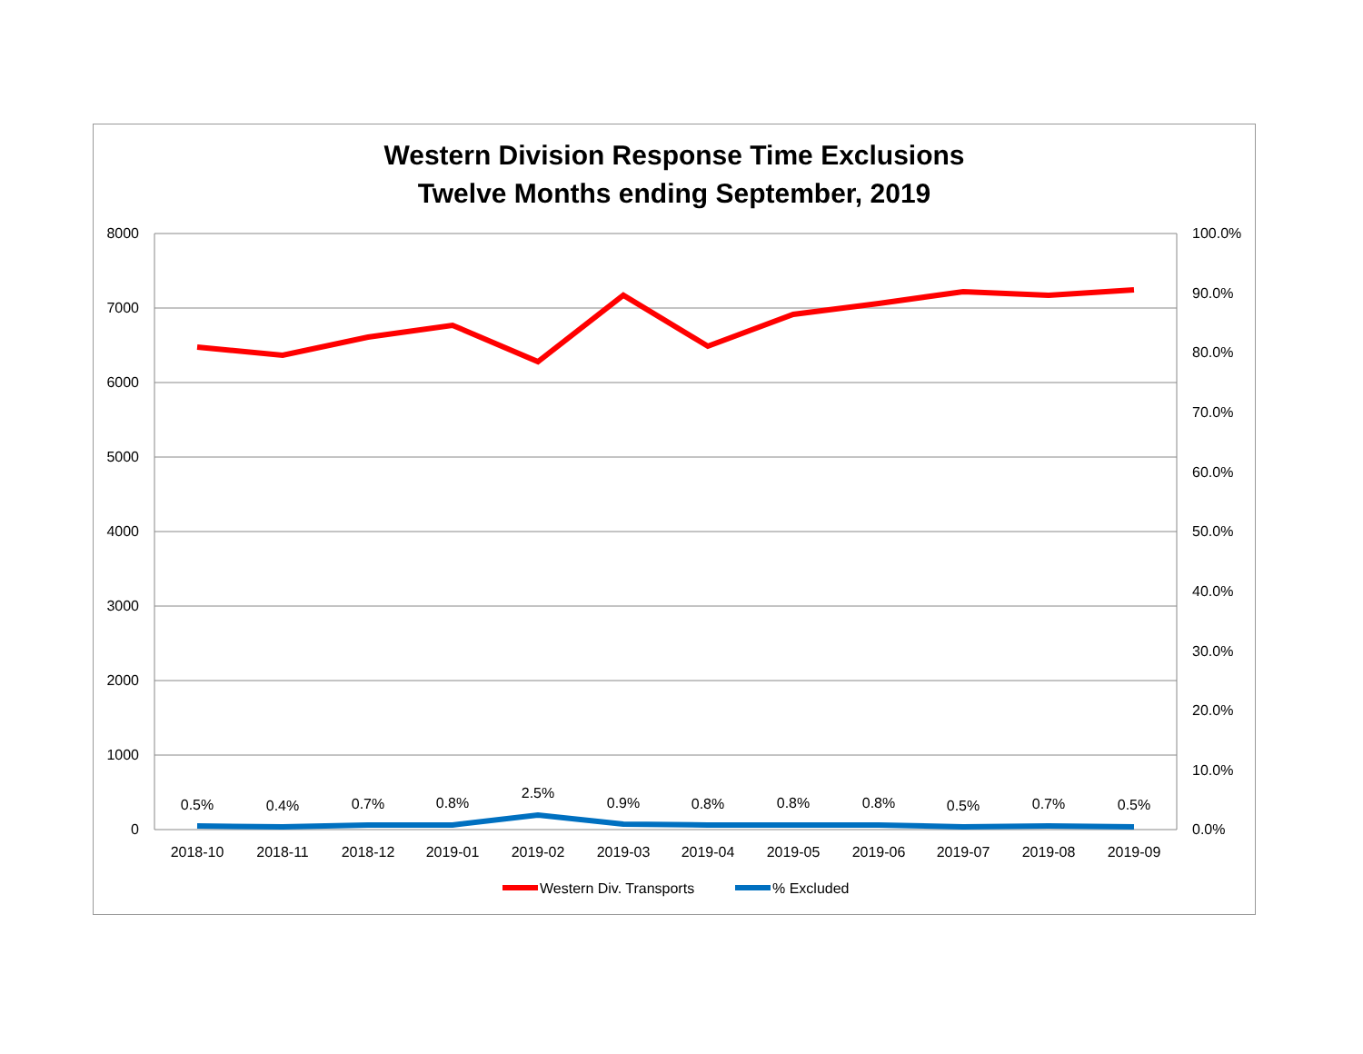Western Division Response Time Exclusions
Twelve Months ending September, 2019
8000
7000
6000
5000
4000
3000
2000
1000
0
100.0%
90.0%
80.0%
70.0%
60.0%
50.0%
40.0%
30.0%
20.0%
10.0%
0.0%
2018-10
2018-11
2018-12
2019-01
2019-02
2019-03
2019-04
2019-05
2019-06
2019-07
2019-08
2019-09
0.5%
0.4%
0.7%
0.8%
2.5%
0.9%
0.8%
0.8%
0.8%
0.5%
0.7%
0.5%
Western Div. Transports
% Excluded